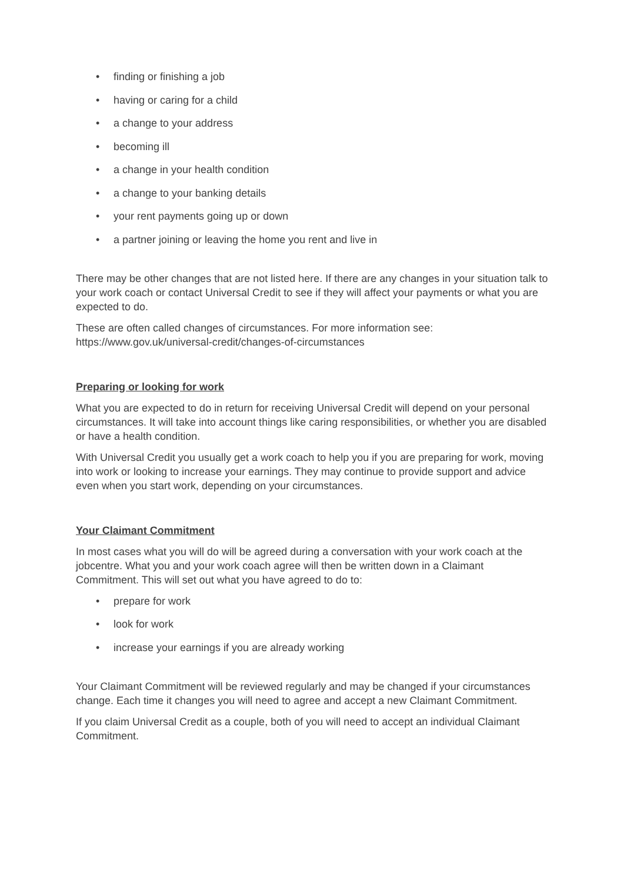• finding or finishing a job
• having or caring for a child
• a change to your address
• becoming ill
• a change in your health condition
• a change to your banking details
• your rent payments going up or down
• a partner joining or leaving the home you rent and live in
There may be other changes that are not listed here. If there are any changes in your situation talk to your work coach or contact Universal Credit to see if they will affect your payments or what you are expected to do.
These are often called changes of circumstances. For more information see: https://www.gov.uk/universal-credit/changes-of-circumstances
Preparing or looking for work
What you are expected to do in return for receiving Universal Credit will depend on your personal circumstances. It will take into account things like caring responsibilities, or whether you are disabled or have a health condition.
With Universal Credit you usually get a work coach to help you if you are preparing for work, moving into work or looking to increase your earnings. They may continue to provide support and advice even when you start work, depending on your circumstances.
Your Claimant Commitment
In most cases what you will do will be agreed during a conversation with your work coach at the jobcentre. What you and your work coach agree will then be written down in a Claimant Commitment. This will set out what you have agreed to do to:
• prepare for work
• look for work
• increase your earnings if you are already working
Your Claimant Commitment will be reviewed regularly and may be changed if your circumstances change. Each time it changes you will need to agree and accept a new Claimant Commitment.
If you claim Universal Credit as a couple, both of you will need to accept an individual Claimant Commitment.